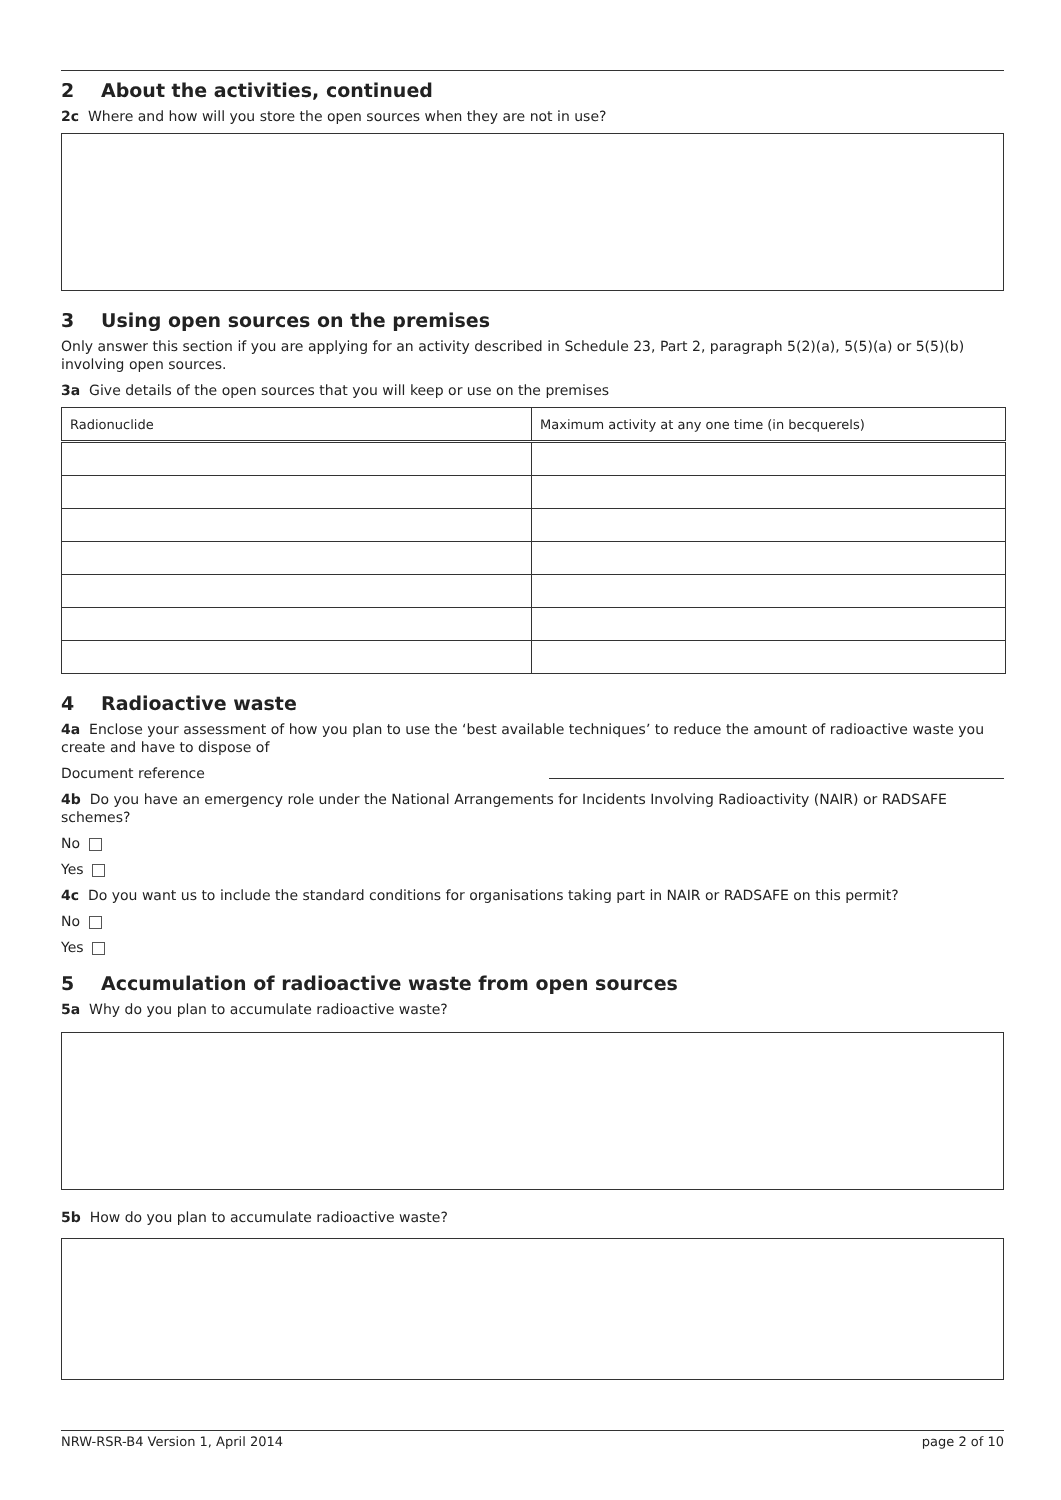2 About the activities, continued
2c Where and how will you store the open sources when they are not in use?
3 Using open sources on the premises
Only answer this section if you are applying for an activity described in Schedule 23, Part 2, paragraph 5(2)(a), 5(5)(a) or 5(5)(b) involving open sources.
3a Give details of the open sources that you will keep or use on the premises
| Radionuclide | Maximum activity at any one time (in becquerels) |
| --- | --- |
4 Radioactive waste
4a Enclose your assessment of how you plan to use the ‘best available techniques’ to reduce the amount of radioactive waste you create and have to dispose of
Document reference
4b Do you have an emergency role under the National Arrangements for Incidents Involving Radioactivity (NAIR) or RADSAFE schemes?
No
Yes
4c Do you want us to include the standard conditions for organisations taking part in NAIR or RADSAFE on this permit?
No
Yes
5 Accumulation of radioactive waste from open sources
5a Why do you plan to accumulate radioactive waste?
5b How do you plan to accumulate radioactive waste?
NRW-RSR-B4 Version 1, April 2014 page 2 of 10